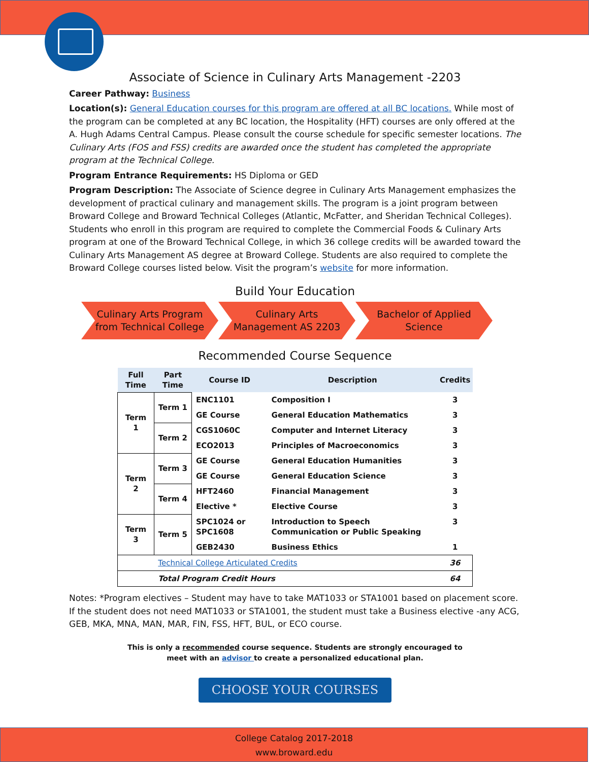Associate of Science in Culinary Arts Management -2203
Career Pathway: Business
Location(s): General Education courses for this program are offered at all BC locations. While most of the program can be completed at any BC location, the Hospitality (HFT) courses are only offered at the A. Hugh Adams Central Campus. Please consult the course schedule for specific semester locations. The Culinary Arts (FOS and FSS) credits are awarded once the student has completed the appropriate program at the Technical College.
Program Entrance Requirements: HS Diploma or GED
Program Description: The Associate of Science degree in Culinary Arts Management emphasizes the development of practical culinary and management skills. The program is a joint program between Broward College and Broward Technical Colleges (Atlantic, McFatter, and Sheridan Technical Colleges). Students who enroll in this program are required to complete the Commercial Foods & Culinary Arts program at one of the Broward Technical College, in which 36 college credits will be awarded toward the Culinary Arts Management AS degree at Broward College. Students are also required to complete the Broward College courses listed below. Visit the program’s website for more information.
Build Your Education
Culinary Arts Program
from Technical College
Culinary Arts
Management AS 2203
Bachelor of Applied
Science
Recommended Course Sequence
| Full Time | Part Time | Course ID | Description | Credits |
| --- | --- | --- | --- | --- |
| Term 1 | Term 1 | ENC1101 | Composition I | 3 |
| | | GE Course | General Education Mathematics | 3 |
| | Term 2 | CGS1060C | Computer and Internet Literacy | 3 |
| | | ECO2013 | Principles of Macroeconomics | 3 |
| Term 2 | Term 3 | GE Course | General Education Humanities | 3 |
| | | GE Course | General Education Science | 3 |
| | Term 4 | HFT2460 | Financial Management | 3 |
| | | Elective * | Elective Course | 3 |
| Term 3 | Term 5 | SPC1024 or SPC1608 | Introduction to Speech Communication or Public Speaking | 3 |
| | | GEB2430 | Business Ethics | 1 |
| | Technical College Articulated Credits | | | 36 |
| | Total Program Credit Hours | | | 64 |
Notes: *Program electives – Student may have to take MAT1033 or STA1001 based on placement score. If the student does not need MAT1033 or STA1001, the student must take a Business elective -any ACG, GEB, MKA, MNA, MAN, MAR, FIN, FSS, HFT, BUL, or ECO course.
This is only a recommended course sequence. Students are strongly encouraged to
meet with an advisor to create a personalized educational plan.
CHOOSE YOUR COURSES
College Catalog 2017-2018
www.broward.edu